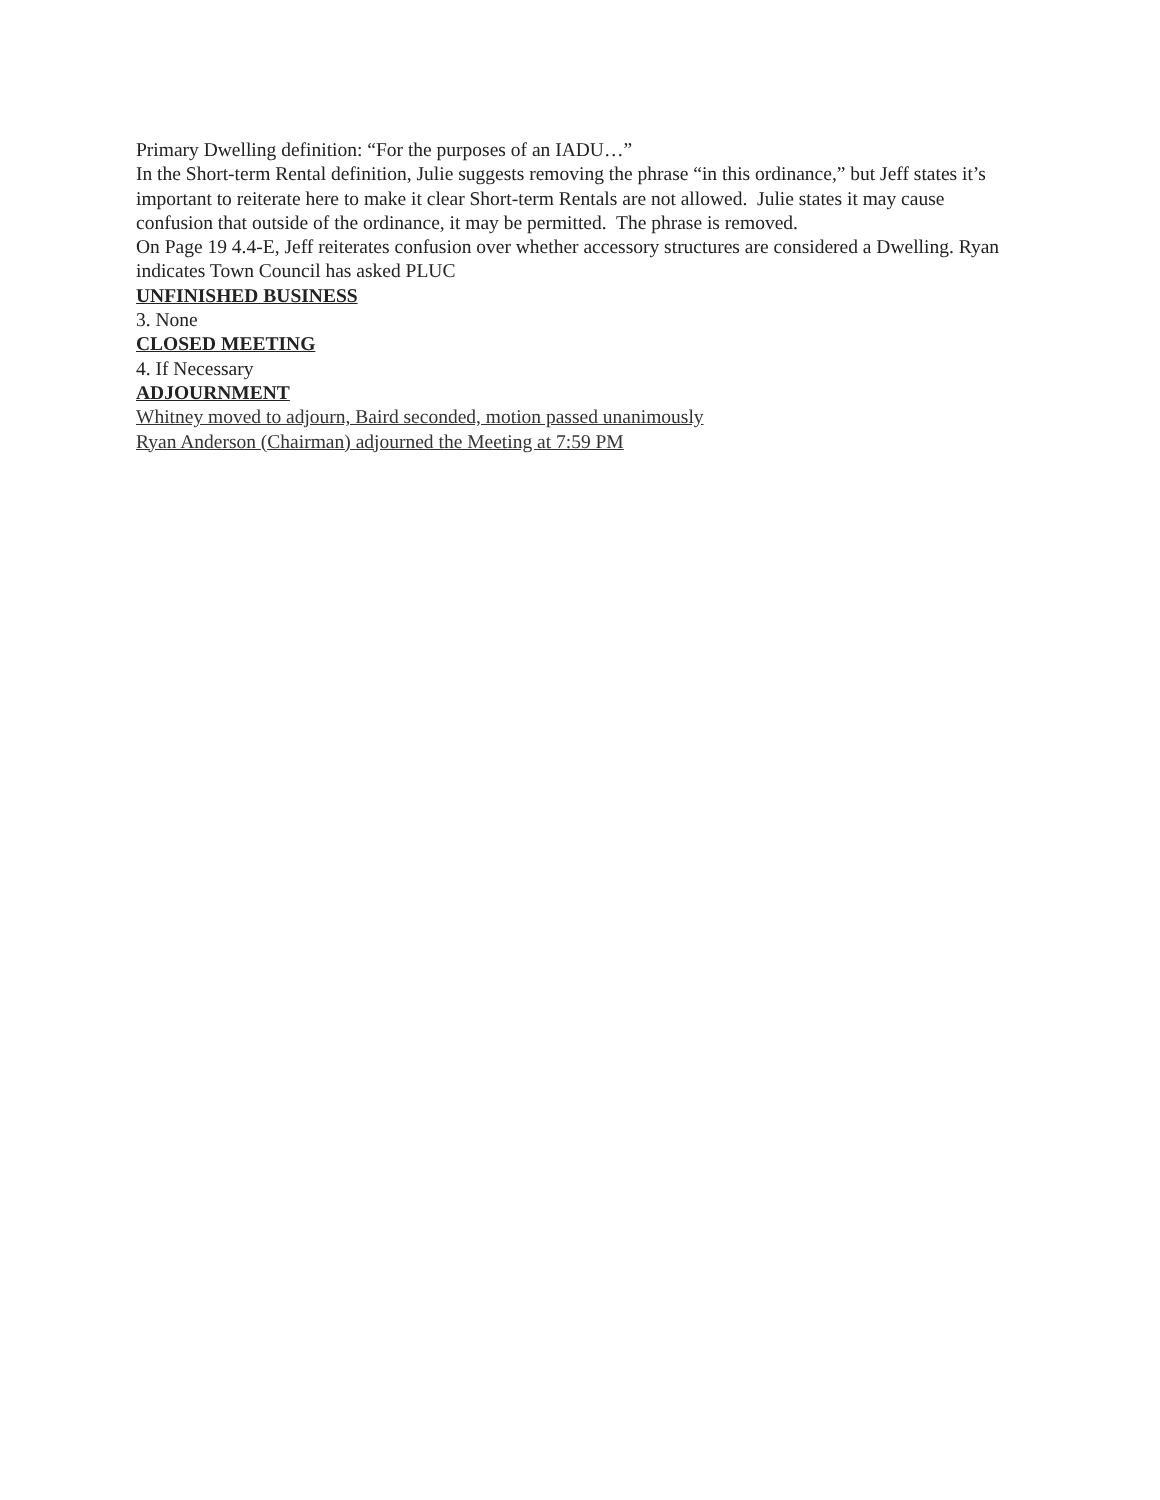Primary Dwelling definition: “For the purposes of an IADU…”
In the Short-term Rental definition, Julie suggests removing the phrase “in this ordinance,” but Jeff states it’s important to reiterate here to make it clear Short-term Rentals are not allowed. Julie states it may cause confusion that outside of the ordinance, it may be permitted. The phrase is removed.
On Page 19 4.4-E, Jeff reiterates confusion over whether accessory structures are considered a Dwelling. Ryan indicates Town Council has asked PLUC
UNFINISHED BUSINESS
3. None
CLOSED MEETING
4. If Necessary
ADJOURNMENT
Whitney moved to adjourn, Baird seconded, motion passed unanimously
Ryan Anderson (Chairman) adjourned the Meeting at 7:59 PM